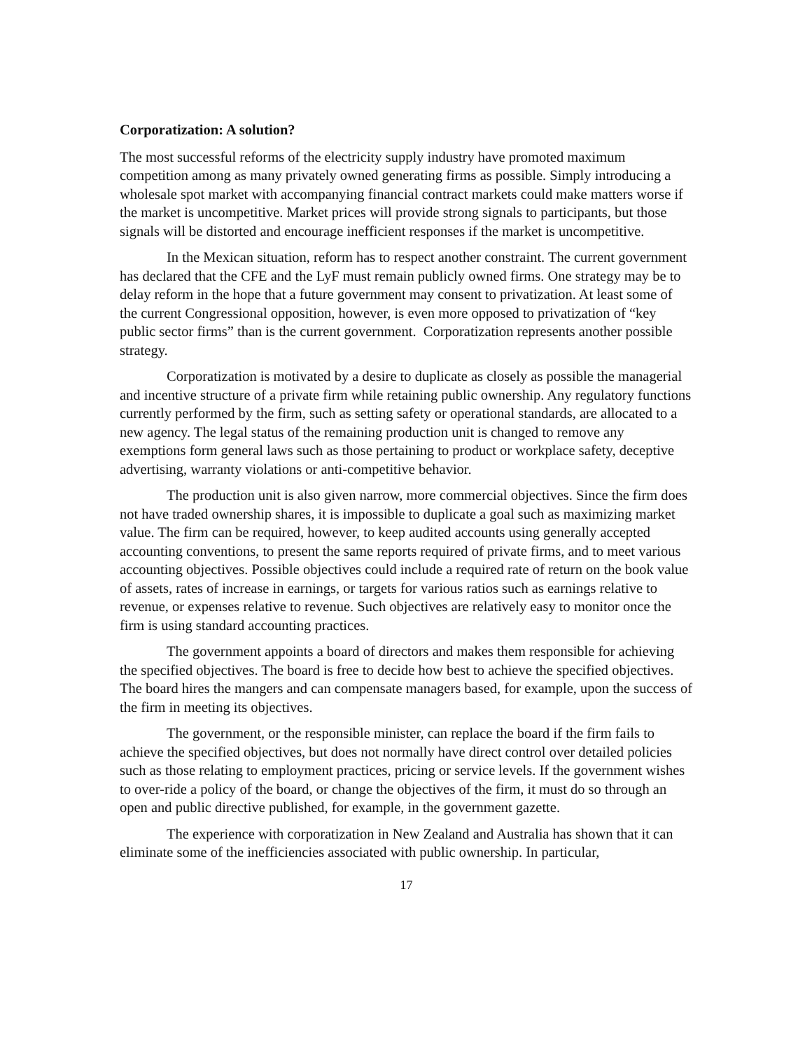Corporatization: A solution?
The most successful reforms of the electricity supply industry have promoted maximum competition among as many privately owned generating firms as possible. Simply introducing a wholesale spot market with accompanying financial contract markets could make matters worse if the market is uncompetitive. Market prices will provide strong signals to participants, but those signals will be distorted and encourage inefficient responses if the market is uncompetitive.
In the Mexican situation, reform has to respect another constraint. The current government has declared that the CFE and the LyF must remain publicly owned firms. One strategy may be to delay reform in the hope that a future government may consent to privatization. At least some of the current Congressional opposition, however, is even more opposed to privatization of “key public sector firms” than is the current government. Corporatization represents another possible strategy.
Corporatization is motivated by a desire to duplicate as closely as possible the managerial and incentive structure of a private firm while retaining public ownership. Any regulatory functions currently performed by the firm, such as setting safety or operational standards, are allocated to a new agency. The legal status of the remaining production unit is changed to remove any exemptions form general laws such as those pertaining to product or workplace safety, deceptive advertising, warranty violations or anti-competitive behavior.
The production unit is also given narrow, more commercial objectives. Since the firm does not have traded ownership shares, it is impossible to duplicate a goal such as maximizing market value. The firm can be required, however, to keep audited accounts using generally accepted accounting conventions, to present the same reports required of private firms, and to meet various accounting objectives. Possible objectives could include a required rate of return on the book value of assets, rates of increase in earnings, or targets for various ratios such as earnings relative to revenue, or expenses relative to revenue. Such objectives are relatively easy to monitor once the firm is using standard accounting practices.
The government appoints a board of directors and makes them responsible for achieving the specified objectives. The board is free to decide how best to achieve the specified objectives. The board hires the mangers and can compensate managers based, for example, upon the success of the firm in meeting its objectives.
The government, or the responsible minister, can replace the board if the firm fails to achieve the specified objectives, but does not normally have direct control over detailed policies such as those relating to employment practices, pricing or service levels. If the government wishes to over-ride a policy of the board, or change the objectives of the firm, it must do so through an open and public directive published, for example, in the government gazette.
The experience with corporatization in New Zealand and Australia has shown that it can eliminate some of the inefficiencies associated with public ownership. In particular,
17